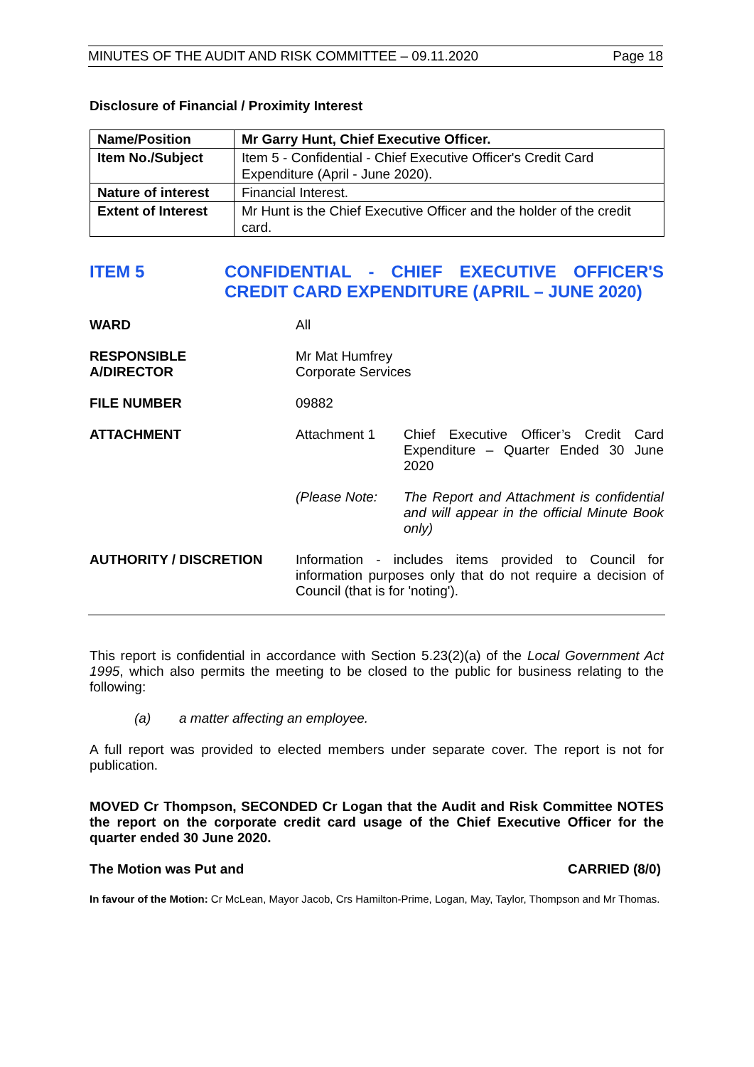MINUTES OF THE AUDIT AND RISK COMMITTEE – 09.11.2020 Page 18
Disclosure of Financial / Proximity Interest
| Name/Position | Mr Garry Hunt, Chief Executive Officer. |
| Item No./Subject | Item 5 - Confidential - Chief Executive Officer's Credit Card Expenditure (April - June 2020). |
| Nature of interest | Financial Interest. |
| Extent of Interest | Mr Hunt is the Chief Executive Officer and the holder of the credit card. |
ITEM 5
CONFIDENTIAL - CHIEF EXECUTIVE OFFICER'S CREDIT CARD EXPENDITURE (APRIL – JUNE 2020)
WARD All
RESPONSIBLE
A/DIRECTOR
Mr Mat Humfrey
Corporate Services
FILE NUMBER 09882
ATTACHMENT Attachment 1 Chief Executive Officer’s Credit Card Expenditure – Quarter Ended 30 June 2020
(Please Note: The Report and Attachment is confidential and will appear in the official Minute Book only)
AUTHORITY / DISCRETION Information - includes items provided to Council for information purposes only that do not require a decision of Council (that is for 'noting').
This report is confidential in accordance with Section 5.23(2)(a) of the Local Government Act 1995, which also permits the meeting to be closed to the public for business relating to the following:
(a) a matter affecting an employee.
A full report was provided to elected members under separate cover. The report is not for publication.
MOVED Cr Thompson, SECONDED Cr Logan that the Audit and Risk Committee NOTES the report on the corporate credit card usage of the Chief Executive Officer for the quarter ended 30 June 2020.
The Motion was Put and CARRIED (8/0)
In favour of the Motion: Cr McLean, Mayor Jacob, Crs Hamilton-Prime, Logan, May, Taylor, Thompson and Mr Thomas.